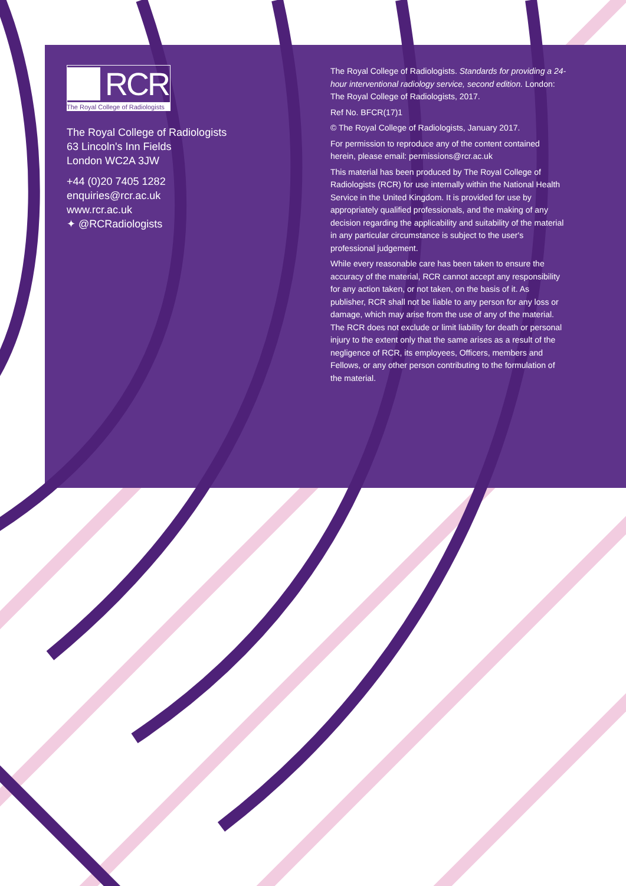RCR
The Royal College of Radiologists
The Royal College of Radiologists
63 Lincoln's Inn Fields
London WC2A 3JW
+44 (0)20 7405 1282
enquiries@rcr.ac.uk
www.rcr.ac.uk
✦ @RCRadiologists
The Royal College of Radiologists. Standards for providing a 24-hour interventional radiology service, second edition. London: The Royal College of Radiologists, 2017.
Ref No. BFCR(17)1
© The Royal College of Radiologists, January 2017.
For permission to reproduce any of the content contained herein, please email: permissions@rcr.ac.uk
This material has been produced by The Royal College of Radiologists (RCR) for use internally within the National Health Service in the United Kingdom. It is provided for use by appropriately qualified professionals, and the making of any decision regarding the applicability and suitability of the material in any particular circumstance is subject to the user's professional judgement.
While every reasonable care has been taken to ensure the accuracy of the material, RCR cannot accept any responsibility for any action taken, or not taken, on the basis of it. As publisher, RCR shall not be liable to any person for any loss or damage, which may arise from the use of any of the material. The RCR does not exclude or limit liability for death or personal injury to the extent only that the same arises as a result of the negligence of RCR, its employees, Officers, members and Fellows, or any other person contributing to the formulation of the material.